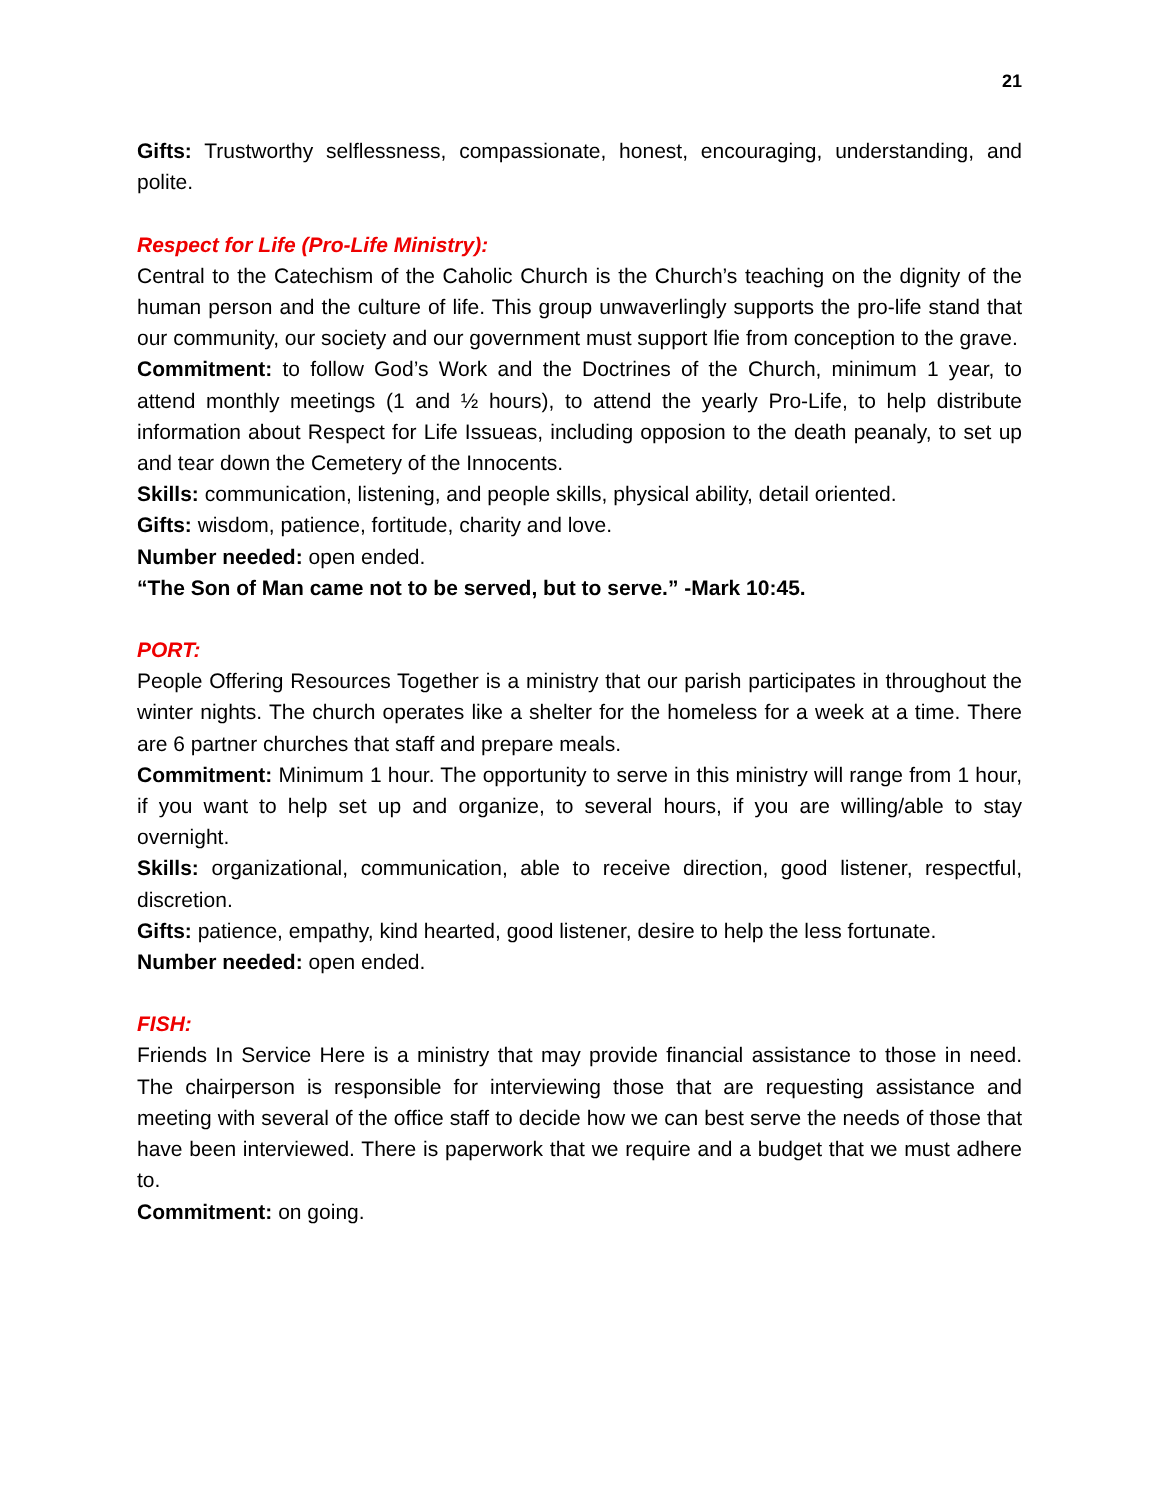21
Gifts: Trustworthy selflessness, compassionate, honest, encouraging, understanding, and polite.
Respect for Life (Pro-Life Ministry):
Central to the Catechism of the Caholic Church is the Church’s teaching on the dignity of the human person and the culture of life. This group unwaverlingly supports the pro-life stand that our community, our society and our government must support lfie from conception to the grave.
Commitment: to follow God’s Work and the Doctrines of the Church, minimum 1 year, to attend monthly meetings (1 and ½ hours), to attend the yearly Pro-Life, to help distribute information about Respect for Life Issueas, including opposion to the death peanaly, to set up and tear down the Cemetery of the Innocents.
Skills: communication, listening, and people skills, physical ability, detail oriented.
Gifts: wisdom, patience, fortitude, charity and love.
Number needed: open ended.
“The Son of Man came not to be served, but to serve.” -Mark 10:45.
PORT:
People Offering Resources Together is a ministry that our parish participates in throughout the winter nights. The church operates like a shelter for the homeless for a week at a time. There are 6 partner churches that staff and prepare meals.
Commitment: Minimum 1 hour. The opportunity to serve in this ministry will range from 1 hour, if you want to help set up and organize, to several hours, if you are willing/able to stay overnight.
Skills: organizational, communication, able to receive direction, good listener, respectful, discretion.
Gifts: patience, empathy, kind hearted, good listener, desire to help the less fortunate.
Number needed: open ended.
FISH:
Friends In Service Here is a ministry that may provide financial assistance to those in need. The chairperson is responsible for interviewing those that are requesting assistance and meeting with several of the office staff to decide how we can best serve the needs of those that have been interviewed. There is paperwork that we require and a budget that we must adhere to.
Commitment: on going.